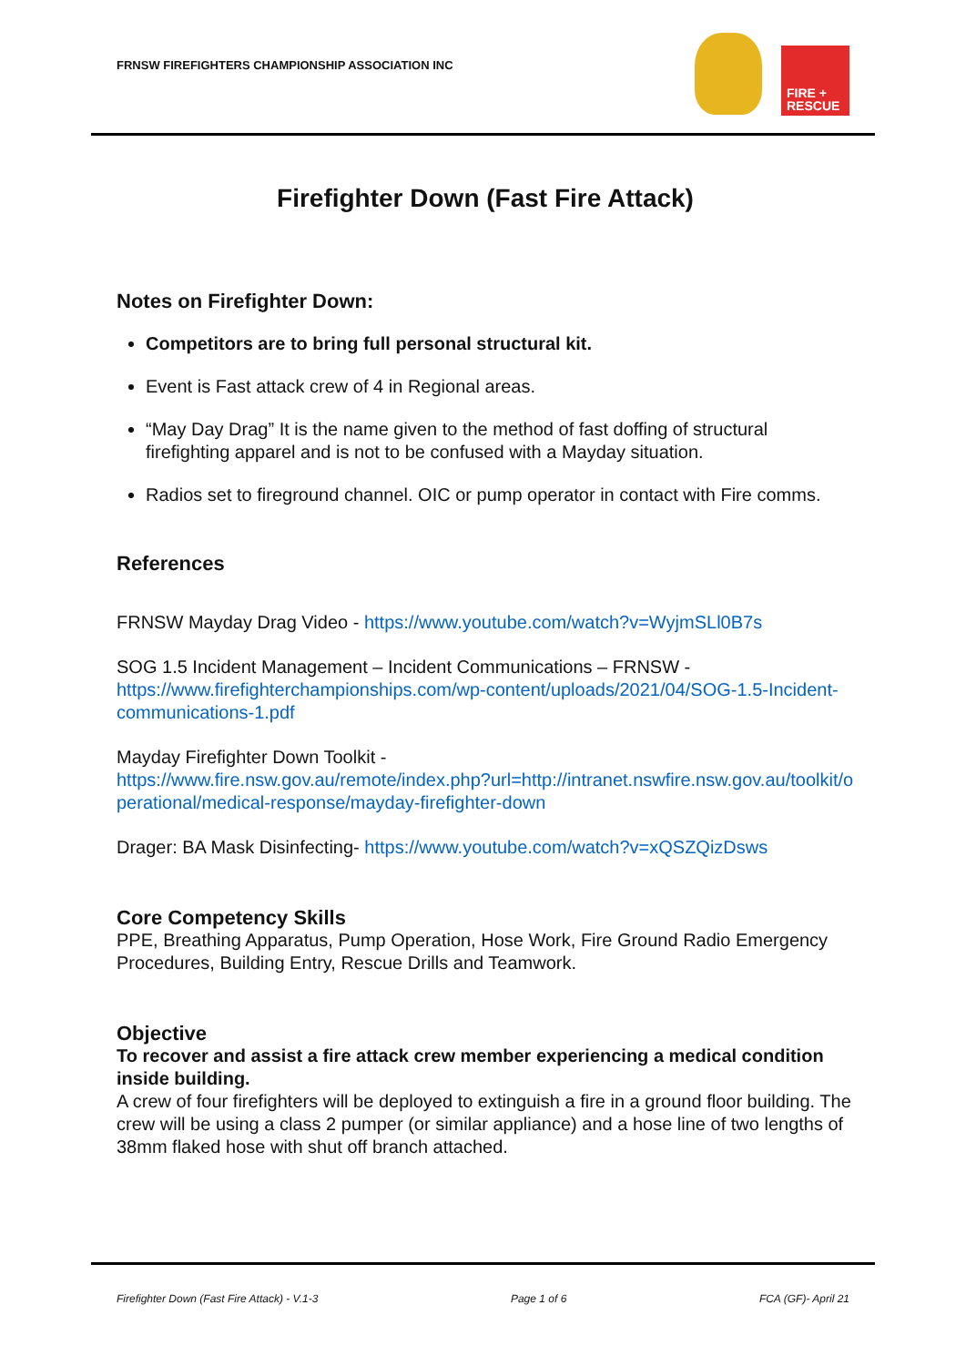FRNSW FIREFIGHTERS CHAMPIONSHIP ASSOCIATION INC
FIRE +
RESCUE
Firefighter Down (Fast Fire Attack)
Notes on Firefighter Down:
Competitors are to bring full personal structural kit.
Event is Fast attack crew of 4 in Regional areas.
“May Day Drag” It is the name given to the method of fast doffing of structural firefighting apparel and is not to be confused with a Mayday situation.
Radios set to fireground channel. OIC or pump operator in contact with Fire comms.
References
FRNSW Mayday Drag Video - https://www.youtube.com/watch?v=WyjmSLl0B7s
SOG 1.5 Incident Management – Incident Communications – FRNSW -
https://www.firefighterchampionships.com/wp-content/uploads/2021/04/SOG-1.5-Incident-communications-1.pdf
Mayday Firefighter Down Toolkit -
https://www.fire.nsw.gov.au/remote/index.php?url=http://intranet.nswfire.nsw.gov.au/toolkit/operational/medical-response/mayday-firefighter-down
Drager: BA Mask Disinfecting- https://www.youtube.com/watch?v=xQSZQizDsws
Core Competency Skills
PPE, Breathing Apparatus, Pump Operation, Hose Work, Fire Ground Radio Emergency Procedures, Building Entry, Rescue Drills and Teamwork.
Objective
To recover and assist a fire attack crew member experiencing a medical condition inside building.
A crew of four firefighters will be deployed to extinguish a fire in a ground floor building. The crew will be using a class 2 pumper (or similar appliance) and a hose line of two lengths of 38mm flaked hose with shut off branch attached.
Firefighter Down (Fast Fire Attack) - V.1-3 Page 1 of 6 FCA (GF)- April 21